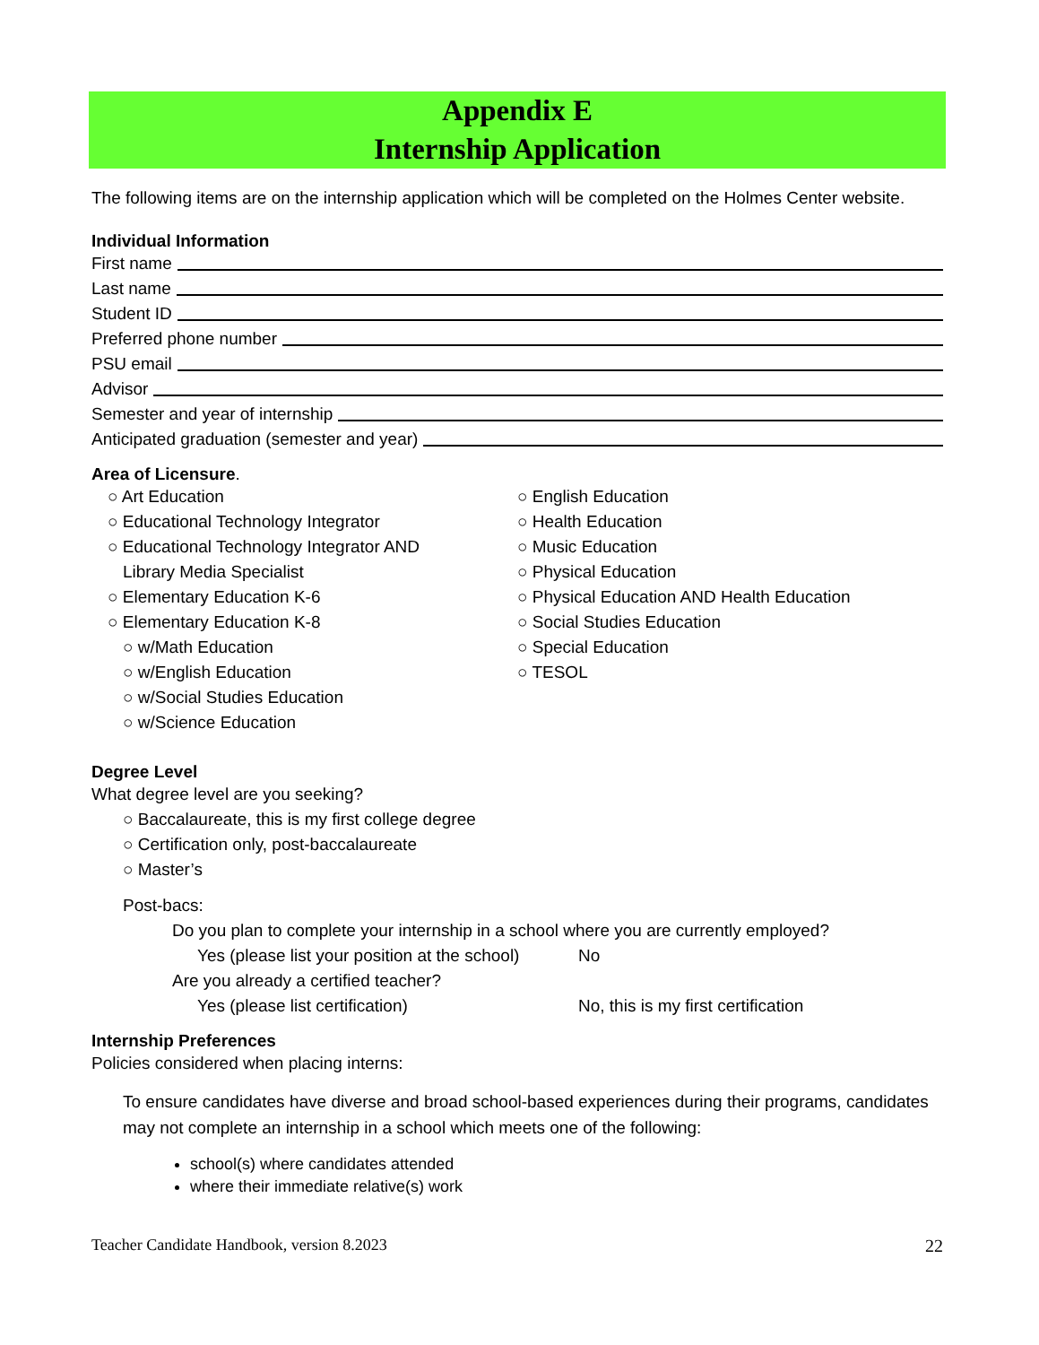Appendix E
Internship Application
The following items are on the internship application which will be completed on the Holmes Center website.
Individual Information
First name
Last name
Student ID
Preferred phone number
PSU email
Advisor
Semester and year of internship
Anticipated graduation (semester and year)
Area of Licensure.
○ Art Education
○ Educational Technology Integrator
○ Educational Technology Integrator AND
Library Media Specialist
○ Elementary Education K-6
○ Elementary Education K-8
○ w/Math Education
○ w/English Education
○ w/Social Studies Education
○ w/Science Education
○ English Education
○ Health Education
○ Music Education
○ Physical Education
○ Physical Education AND Health Education
○ Social Studies Education
○ Special Education
○ TESOL
Degree Level
What degree level are you seeking?
○ Baccalaureate, this is my first college degree
○ Certification only, post-baccalaureate
○ Master’s
Post-bacs:
Do you plan to complete your internship in a school where you are currently employed?
Yes (please list your position at the school) No
Are you already a certified teacher?
Yes (please list certification) No, this is my first certification
Internship Preferences
Policies considered when placing interns:
To ensure candidates have diverse and broad school-based experiences during their programs, candidates may not complete an internship in a school which meets one of the following:
school(s) where candidates attended
where their immediate relative(s) work
Teacher Candidate Handbook, version 8.2023 22